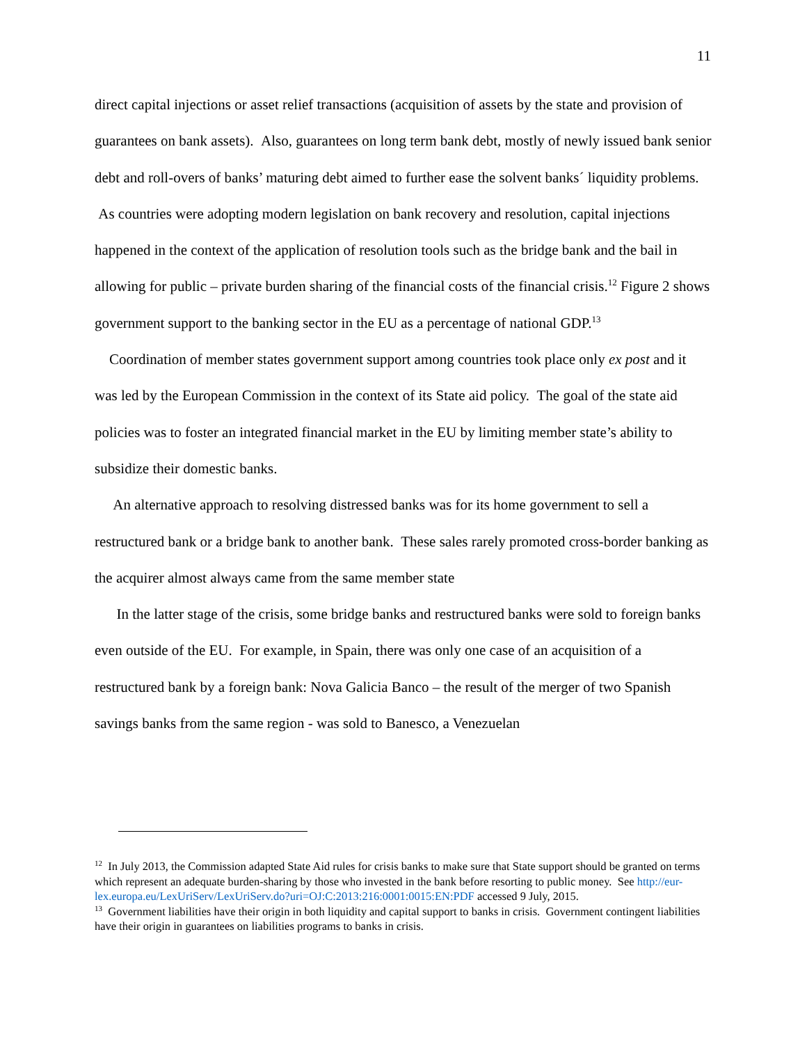11
direct capital injections or asset relief transactions (acquisition of assets by the state and provision of guarantees on bank assets). Also, guarantees on long term bank debt, mostly of newly issued bank senior debt and roll-overs of banks’ maturing debt aimed to further ease the solvent banks´ liquidity problems. As countries were adopting modern legislation on bank recovery and resolution, capital injections happened in the context of the application of resolution tools such as the bridge bank and the bail in allowing for public – private burden sharing of the financial costs of the financial crisis.<sup>12</sup> Figure 2 shows government support to the banking sector in the EU as a percentage of national GDP.<sup>13</sup>
Coordination of member states government support among countries took place only ex post and it was led by the European Commission in the context of its State aid policy. The goal of the state aid policies was to foster an integrated financial market in the EU by limiting member state’s ability to subsidize their domestic banks.
An alternative approach to resolving distressed banks was for its home government to sell a restructured bank or a bridge bank to another bank. These sales rarely promoted cross-border banking as the acquirer almost always came from the same member state
In the latter stage of the crisis, some bridge banks and restructured banks were sold to foreign banks even outside of the EU. For example, in Spain, there was only one case of an acquisition of a restructured bank by a foreign bank: Nova Galicia Banco – the result of the merger of two Spanish savings banks from the same region - was sold to Banesco, a Venezuelan
<sup>12</sup> In July 2013, the Commission adapted State Aid rules for crisis banks to make sure that State support should be granted on terms which represent an adequate burden-sharing by those who invested in the bank before resorting to public money. See http://eur-lex.europa.eu/LexUriServ/LexUriServ.do?uri=OJ:C:2013:216:0001:0015:EN:PDF accessed 9 July, 2015.
<sup>13</sup> Government liabilities have their origin in both liquidity and capital support to banks in crisis. Government contingent liabilities have their origin in guarantees on liabilities programs to banks in crisis.